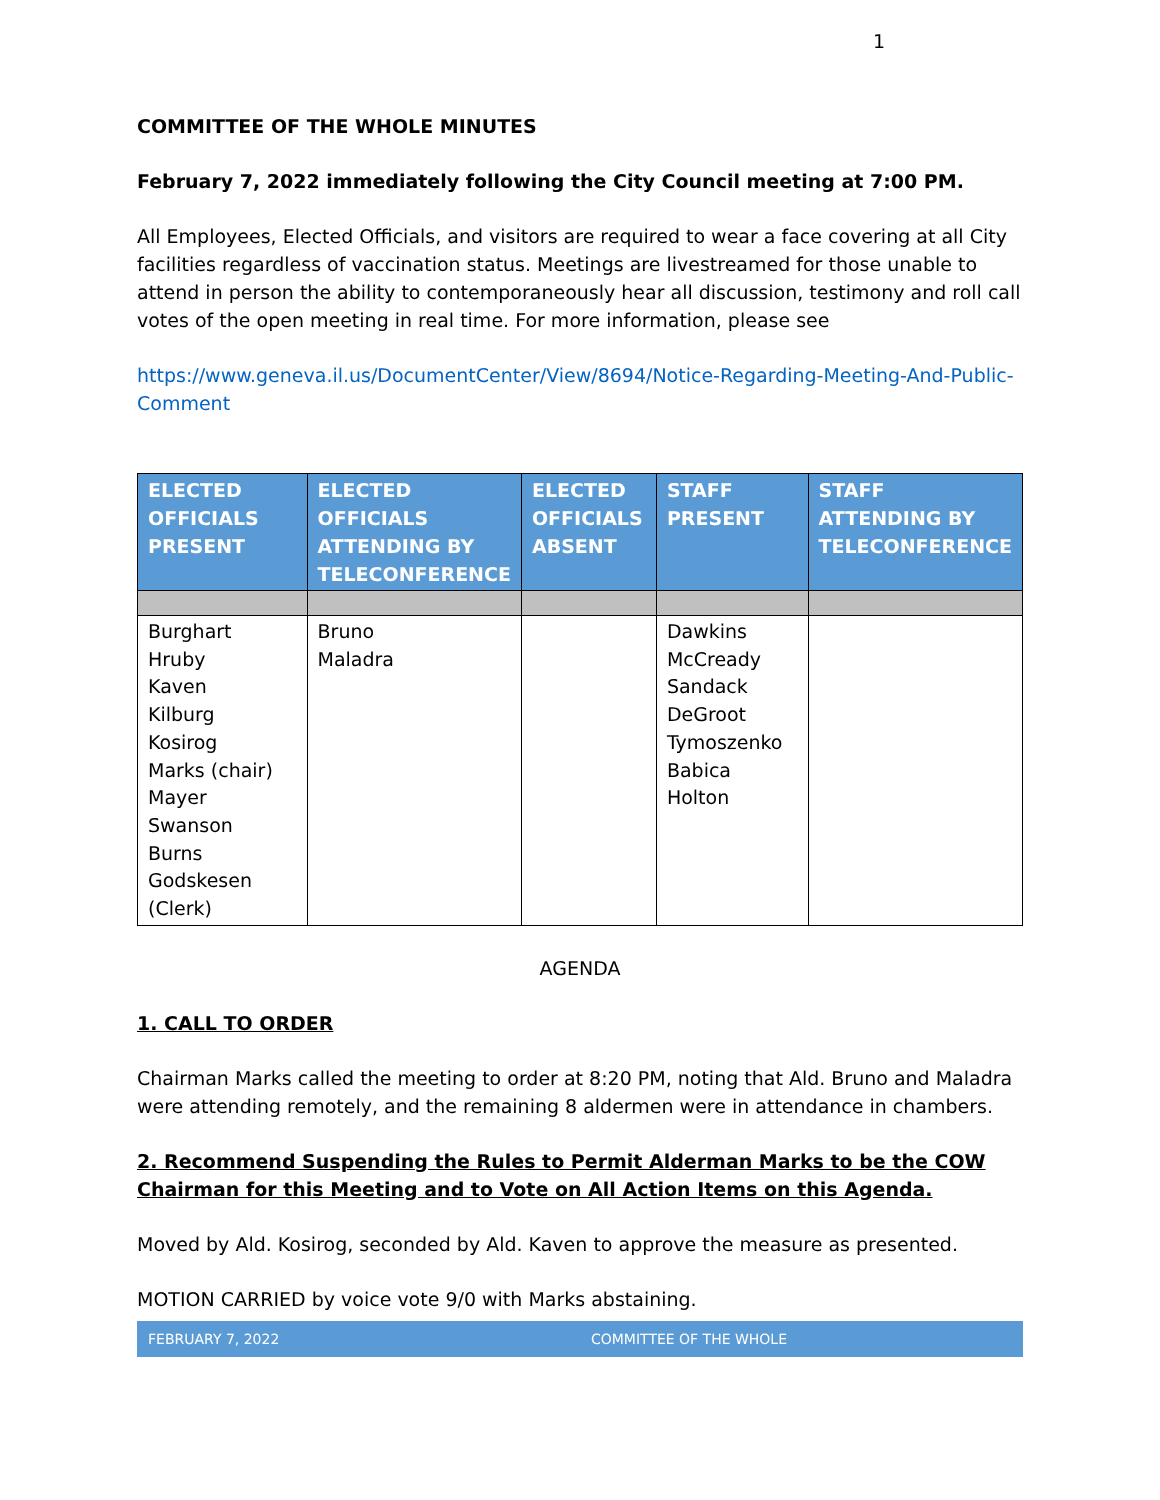1
COMMITTEE OF THE WHOLE MINUTES
February 7, 2022 immediately following the City Council meeting at 7:00 PM.
All Employees, Elected Officials, and visitors are required to wear a face covering at all City facilities regardless of vaccination status. Meetings are livestreamed for those unable to attend in person the ability to contemporaneously hear all discussion, testimony and roll call votes of the open meeting in real time. For more information, please see
https://www.geneva.il.us/DocumentCenter/View/8694/Notice-Regarding-Meeting-And-Public-Comment
| ELECTED OFFICIALS PRESENT | ELECTED OFFICIALS ATTENDING BY TELECONFERENCE | ELECTED OFFICIALS ABSENT | STAFF PRESENT | STAFF ATTENDING BY TELECONFERENCE |
| --- | --- | --- | --- | --- |
| Burghart Hruby Kaven Kilburg Kosirog Marks (chair) Mayer Swanson Burns Godskesen (Clerk) | Bruno Maladra | | Dawkins McCready Sandack DeGroot Tymoszenko Babica Holton | |
AGENDA
1. CALL TO ORDER
Chairman Marks called the meeting to order at 8:20 PM, noting that Ald. Bruno and Maladra were attending remotely, and the remaining 8 aldermen were in attendance in chambers.
2. Recommend Suspending the Rules to Permit Alderman Marks to be the COW Chairman for this Meeting and to Vote on All Action Items on this Agenda.
Moved by Ald. Kosirog, seconded by Ald. Kaven to approve the measure as presented.
MOTION CARRIED by voice vote 9/0 with Marks abstaining.
FEBRUARY 7, 2022 COMMITTEE OF THE WHOLE